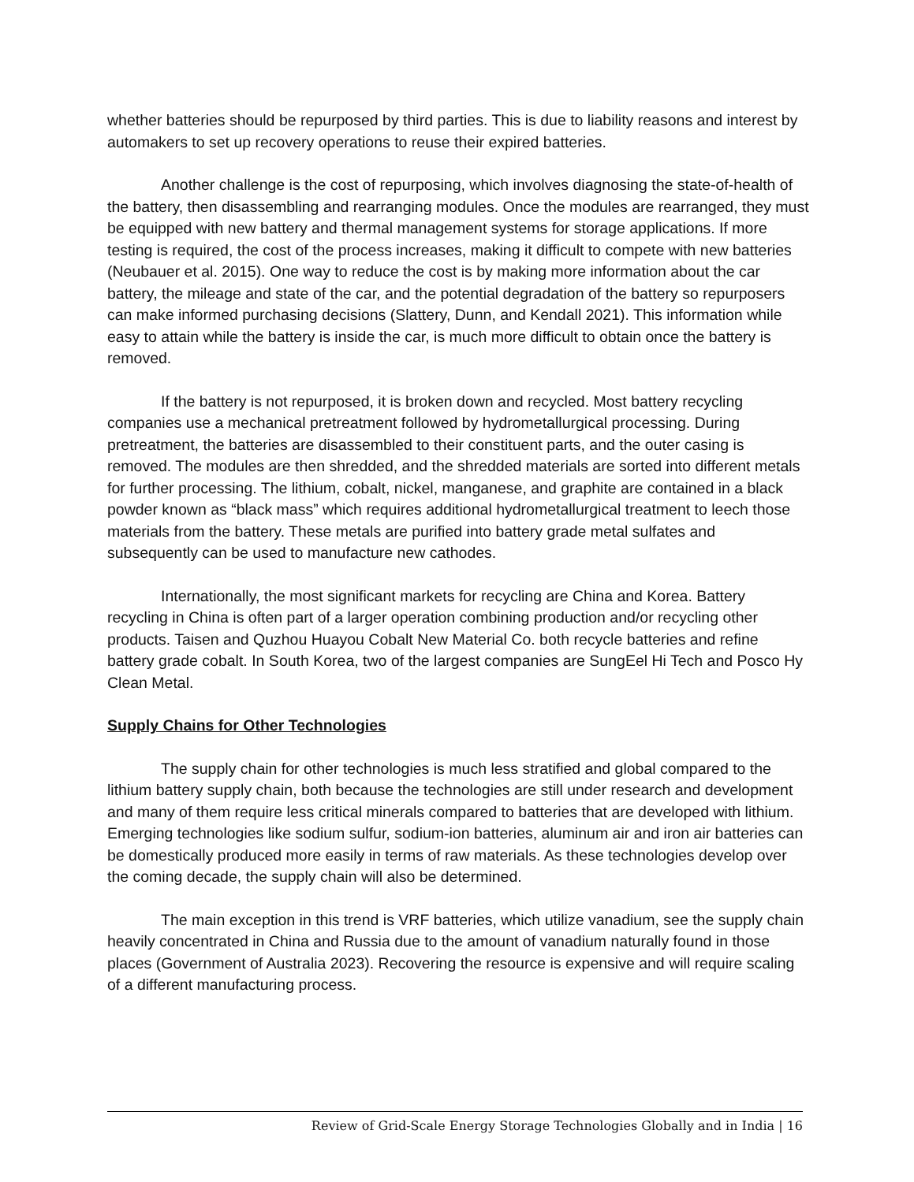whether batteries should be repurposed by third parties. This is due to liability reasons and interest by automakers to set up recovery operations to reuse their expired batteries.
Another challenge is the cost of repurposing, which involves diagnosing the state-of-health of the battery, then disassembling and rearranging modules. Once the modules are rearranged, they must be equipped with new battery and thermal management systems for storage applications. If more testing is required, the cost of the process increases, making it difficult to compete with new batteries (Neubauer et al. 2015). One way to reduce the cost is by making more information about the car battery, the mileage and state of the car, and the potential degradation of the battery so repurposers can make informed purchasing decisions (Slattery, Dunn, and Kendall 2021). This information while easy to attain while the battery is inside the car, is much more difficult to obtain once the battery is removed.
If the battery is not repurposed, it is broken down and recycled. Most battery recycling companies use a mechanical pretreatment followed by hydrometallurgical processing. During pretreatment, the batteries are disassembled to their constituent parts, and the outer casing is removed. The modules are then shredded, and the shredded materials are sorted into different metals for further processing. The lithium, cobalt, nickel, manganese, and graphite are contained in a black powder known as “black mass” which requires additional hydrometallurgical treatment to leech those materials from the battery. These metals are purified into battery grade metal sulfates and subsequently can be used to manufacture new cathodes.
Internationally, the most significant markets for recycling are China and Korea. Battery recycling in China is often part of a larger operation combining production and/or recycling other products. Taisen and Quzhou Huayou Cobalt New Material Co. both recycle batteries and refine battery grade cobalt. In South Korea, two of the largest companies are SungEel Hi Tech and Posco Hy Clean Metal.
Supply Chains for Other Technologies
The supply chain for other technologies is much less stratified and global compared to the lithium battery supply chain, both because the technologies are still under research and development and many of them require less critical minerals compared to batteries that are developed with lithium. Emerging technologies like sodium sulfur, sodium-ion batteries, aluminum air and iron air batteries can be domestically produced more easily in terms of raw materials. As these technologies develop over the coming decade, the supply chain will also be determined.
The main exception in this trend is VRF batteries, which utilize vanadium, see the supply chain heavily concentrated in China and Russia due to the amount of vanadium naturally found in those places (Government of Australia 2023). Recovering the resource is expensive and will require scaling of a different manufacturing process.
Review of Grid-Scale Energy Storage Technologies Globally and in India | 16